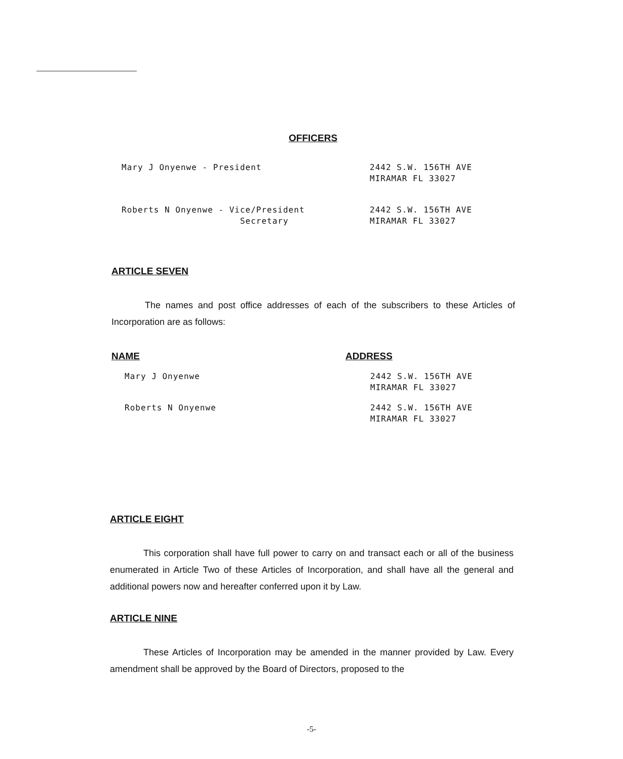OFFICERS
Mary J Onyenwe - President 2442 S.W. 156TH AVE
MIRAMAR FL 33027
Roberts N Onyenwe - Vice/President
Secretary
2442 S.W. 156TH AVE
MIRAMAR FL 33027
ARTICLE SEVEN
The names and post office addresses of each of the subscribers to these Articles of Incorporation are as follows:
NAME ADDRESS
Mary J Onyenwe 2442 S.W. 156TH AVE
MIRAMAR FL 33027
Roberts N Onyenwe 2442 S.W. 156TH AVE
MIRAMAR FL 33027
ARTICLE EIGHT
This corporation shall have full power to carry on and transact each or all of the business enumerated in Article Two of these Articles of Incorporation, and shall have all the general and additional powers now and hereafter conferred upon it by Law.
ARTICLE NINE
These Articles of Incorporation may be amended in the manner provided by Law. Every amendment shall be approved by the Board of Directors, proposed to the
-5-